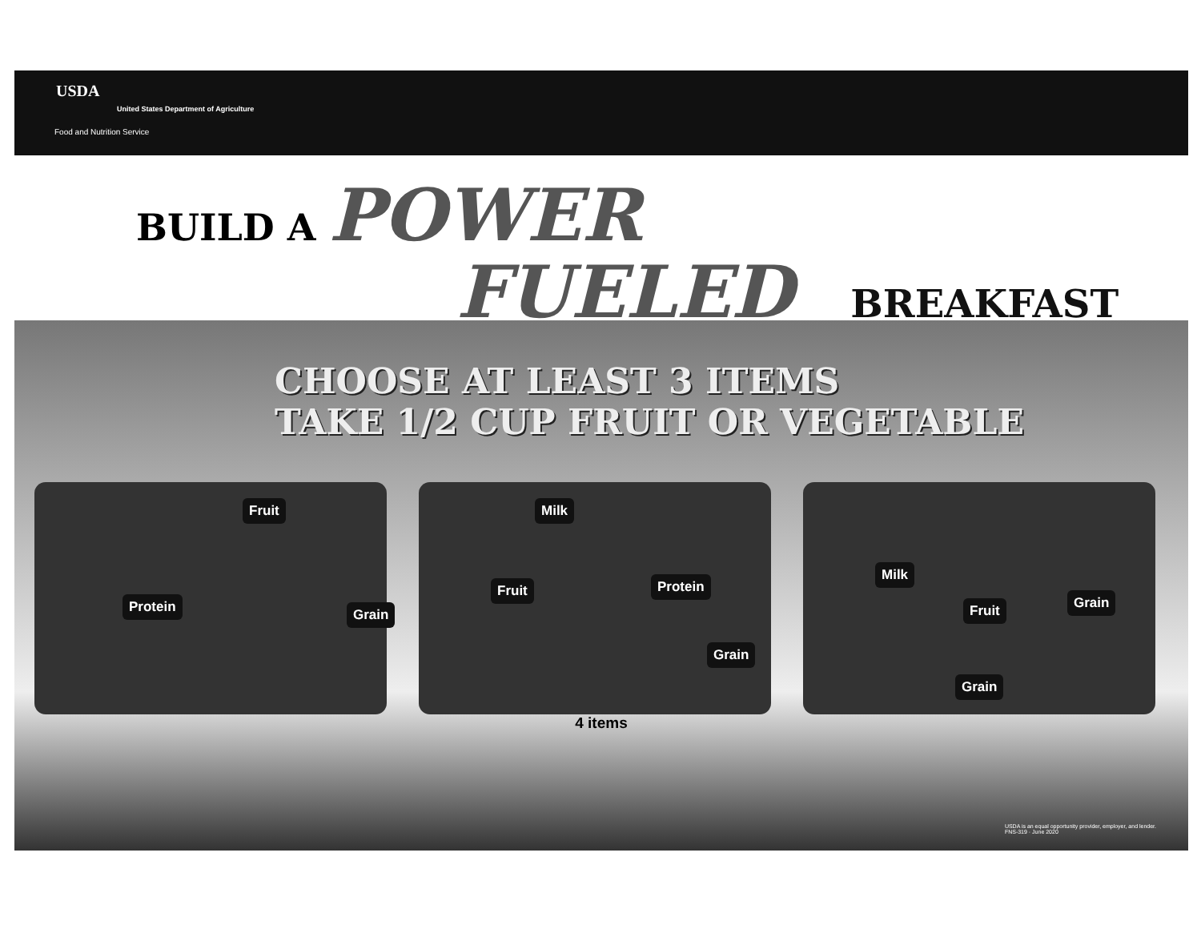USDA
United States Department of Agriculture
Food and Nutrition Service
BUILD A POWER
FUELED BREAKFAST
CHOOSE AT LEAST 3 ITEMS
TAKE 1/2 CUP FRUIT OR VEGETABLE
Fruit
Protein Grain
Milk
Fruit Protein
Grain
Milk
Fruit Grain
Grain
4 items
USDA is an equal opportunity provider, employer, and lender.
FNS-319 · June 2020